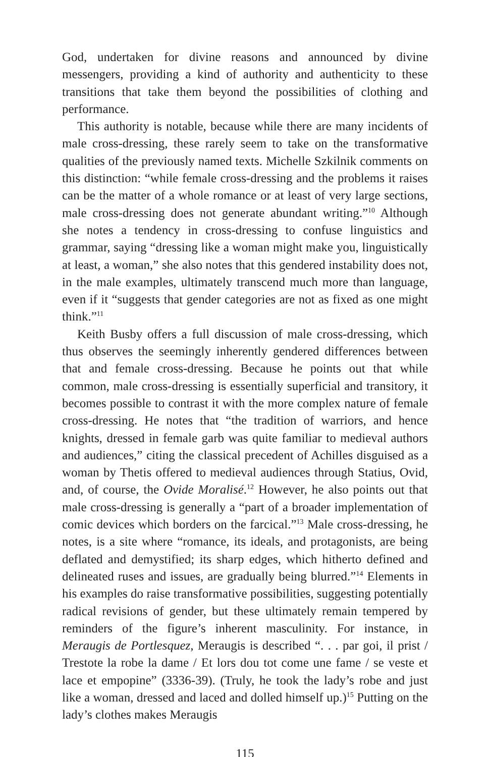God, undertaken for divine reasons and announced by divine messengers, providing a kind of authority and authenticity to these transitions that take them beyond the possibilities of clothing and performance.
This authority is notable, because while there are many incidents of male cross-dressing, these rarely seem to take on the transformative qualities of the previously named texts. Michelle Szkilnik comments on this distinction: “while female cross-dressing and the problems it raises can be the matter of a whole romance or at least of very large sections, male cross-dressing does not generate abundant writing.”<sup>10</sup> Although she notes a tendency in cross-dressing to confuse linguistics and grammar, saying “dressing like a woman might make you, linguistically at least, a woman,” she also notes that this gendered instability does not, in the male examples, ultimately transcend much more than language, even if it “suggests that gender categories are not as fixed as one might think.”<sup>11</sup>
Keith Busby offers a full discussion of male cross-dressing, which thus observes the seemingly inherently gendered differences between that and female cross-dressing. Because he points out that while common, male cross-dressing is essentially superficial and transitory, it becomes possible to contrast it with the more complex nature of female cross-dressing. He notes that “the tradition of warriors, and hence knights, dressed in female garb was quite familiar to medieval authors and audiences,” citing the classical precedent of Achilles disguised as a woman by Thetis offered to medieval audiences through Statius, Ovid, and, of course, the Ovide Moralisé.<sup>12</sup> However, he also points out that male cross-dressing is generally a “part of a broader implementation of comic devices which borders on the farcical.”<sup>13</sup> Male cross-dressing, he notes, is a site where “romance, its ideals, and protagonists, are being deflated and demystified; its sharp edges, which hitherto defined and delineated ruses and issues, are gradually being blurred.”<sup>14</sup> Elements in his examples do raise transformative possibilities, suggesting potentially radical revisions of gender, but these ultimately remain tempered by reminders of the figure’s inherent masculinity. For instance, in Meraugis de Portlesquez, Meraugis is described “. . . par goi, il prist / Trestote la robe la dame / Et lors dou tot come une fame / se veste et lace et empopine” (3336-39). (Truly, he took the lady’s robe and just like a woman, dressed and laced and dolled himself up.)<sup>15</sup> Putting on the lady’s clothes makes Meraugis
115